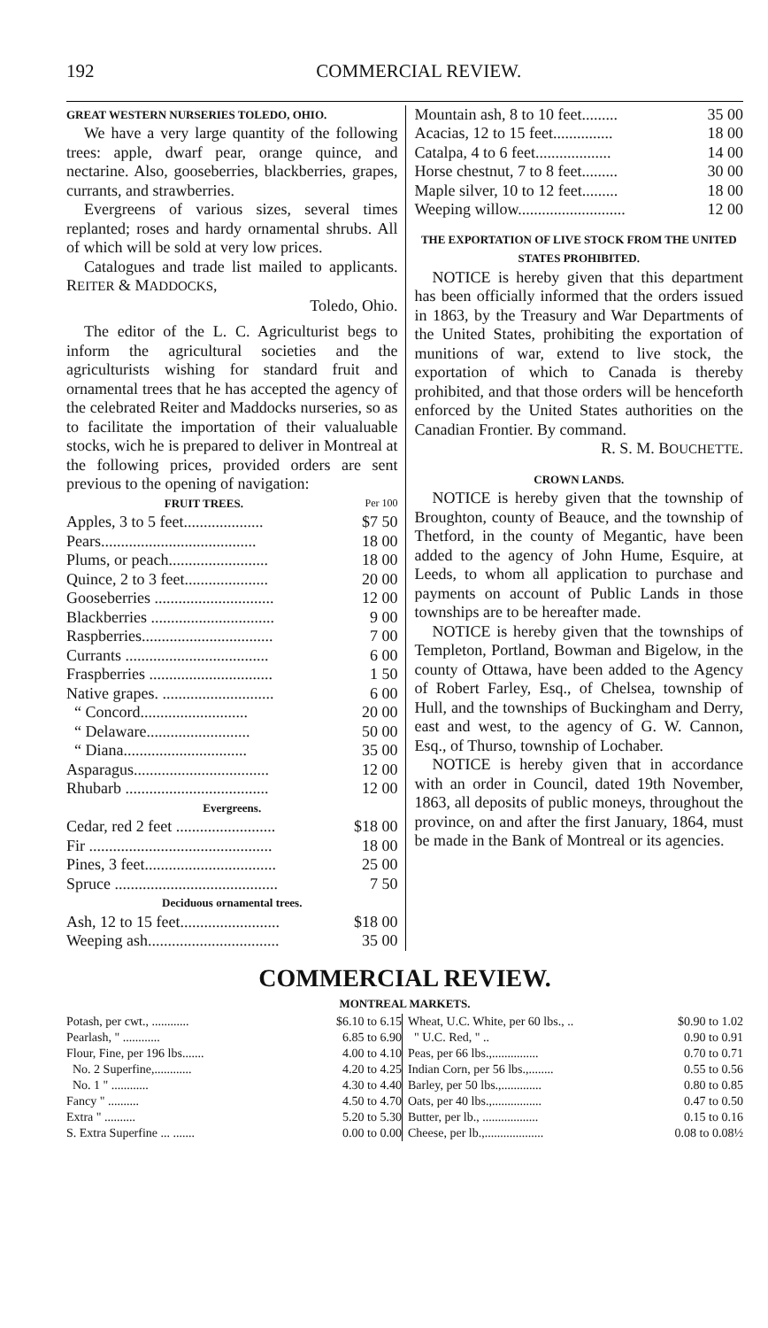192 COMMERCIAL REVIEW.
GREAT WESTERN NURSERIES TOLEDO, OHIO.
We have a very large quantity of the following trees: apple, dwarf pear, orange quince, and nectarine. Also, gooseberries, blackberries, grapes, currants, and strawberries.
Evergreens of various sizes, several times replanted; roses and hardy ornamental shrubs. All of which will be sold at very low prices.
Catalogues and trade list mailed to applicants. REITER & MADDOCKS,
Toledo, Ohio.
The editor of the L. C. Agriculturist begs to inform the agricultural societies and the agriculturists wishing for standard fruit and ornamental trees that he has accepted the agency of the celebrated Reiter and Maddocks nurseries, so as to facilitate the importation of their valualuable stocks, wich he is prepared to deliver in Montreal at the following prices, provided orders are sent previous to the opening of navigation:
| FRUIT TREES. | Per 100 |
| Apples, 3 to 5 feet.................... | $7 50 |
| Pears....................................... | 18 00 |
| Plums, or peach......................... | 18 00 |
| Quince, 2 to 3 feet..................... | 20 00 |
| Gooseberries .............................. | 12 00 |
| Blackberries ............................... | 9 00 |
| Raspberries................................. | 7 00 |
| Currants .................................... | 6 00 |
| Fraspberries ............................... | 1 50 |
| Native grapes. ............................ | 6 00 |
| “ Concord........................... | 20 00 |
| “ Delaware.......................... | 50 00 |
| “ Diana............................... | 35 00 |
| Asparagus.................................. | 12 00 |
| Rhubarb .................................... | 12 00 |
| Evergreens. | |
| Cedar, red 2 feet ......................... | $18 00 |
| Fir .............................................. | 18 00 |
| Pines, 3 feet................................. | 25 00 |
| Spruce ......................................... | 7 50 |
| Deciduous ornamental trees. | |
| Ash, 12 to 15 feet......................... | $18 00 |
| Weeping ash................................. | 35 00 |
| Mountain ash, 8 to 10 feet......... | 35 00 |
| Acacias, 12 to 15 feet............... | 18 00 |
| Catalpa, 4 to 6 feet................... | 14 00 |
| Horse chestnut, 7 to 8 feet......... | 30 00 |
| Maple silver, 10 to 12 feet......... | 18 00 |
| Weeping willow........................... | 12 00 |
THE EXPORTATION OF LIVE STOCK FROM THE UNITED STATES PROHIBITED.
NOTICE is hereby given that this department has been officially informed that the orders issued in 1863, by the Treasury and War Departments of the United States, prohibiting the exportation of munitions of war, extend to live stock, the exportation of which to Canada is thereby prohibited, and that those orders will be henceforth enforced by the United States authorities on the Canadian Frontier. By command.
R. S. M. BOUCHETTE.
CROWN LANDS.
NOTICE is hereby given that the township of Broughton, county of Beauce, and the township of Thetford, in the county of Megantic, have been added to the agency of John Hume, Esquire, at Leeds, to whom all application to purchase and payments on account of Public Lands in those townships are to be hereafter made.
NOTICE is hereby given that the townships of Templeton, Portland, Bowman and Bigelow, in the county of Ottawa, have been added to the Agency of Robert Farley, Esq., of Chelsea, township of Hull, and the townships of Buckingham and Derry, east and west, to the agency of G. W. Cannon, Esq., of Thurso, township of Lochaber.
NOTICE is hereby given that in accordance with an order in Council, dated 19th November, 1863, all deposits of public moneys, throughout the province, on and after the first January, 1864, must be made in the Bank of Montreal or its agencies.
COMMERCIAL REVIEW.
MONTREAL MARKETS.
| Potash, per cwt., ............ | $6.10 to 6.15 |
| Pearlash, " ............ | 6.85 to 6.90 |
| Flour, Fine, per 196 lbs....... | 4.00 to 4.10 |
| No. 2 Superfine,............ | 4.20 to 4.25 |
| No. 1 " ............ | 4.30 to 4.40 |
| Fancy " .......... | 4.50 to 4.70 |
| Extra " .......... | 5.20 to 5.30 |
| S. Extra Superfine ... ....... | 0.00 to 0.00 |
| Wheat, U.C. White, per 60 lbs., .. | $0.90 to 1.02 |
| " U.C. Red, " .. | 0.90 to 0.91 |
| Peas, per 66 lbs.,............... | 0.70 to 0.71 |
| Indian Corn, per 56 lbs.,........ | 0.55 to 0.56 |
| Barley, per 50 lbs.,............. | 0.80 to 0.85 |
| Oats, per 40 lbs.,................ | 0.47 to 0.50 |
| Butter, per lb., .................. | 0.15 to 0.16 |
| Cheese, per lb.,................... | 0.08 to 0.08½ |